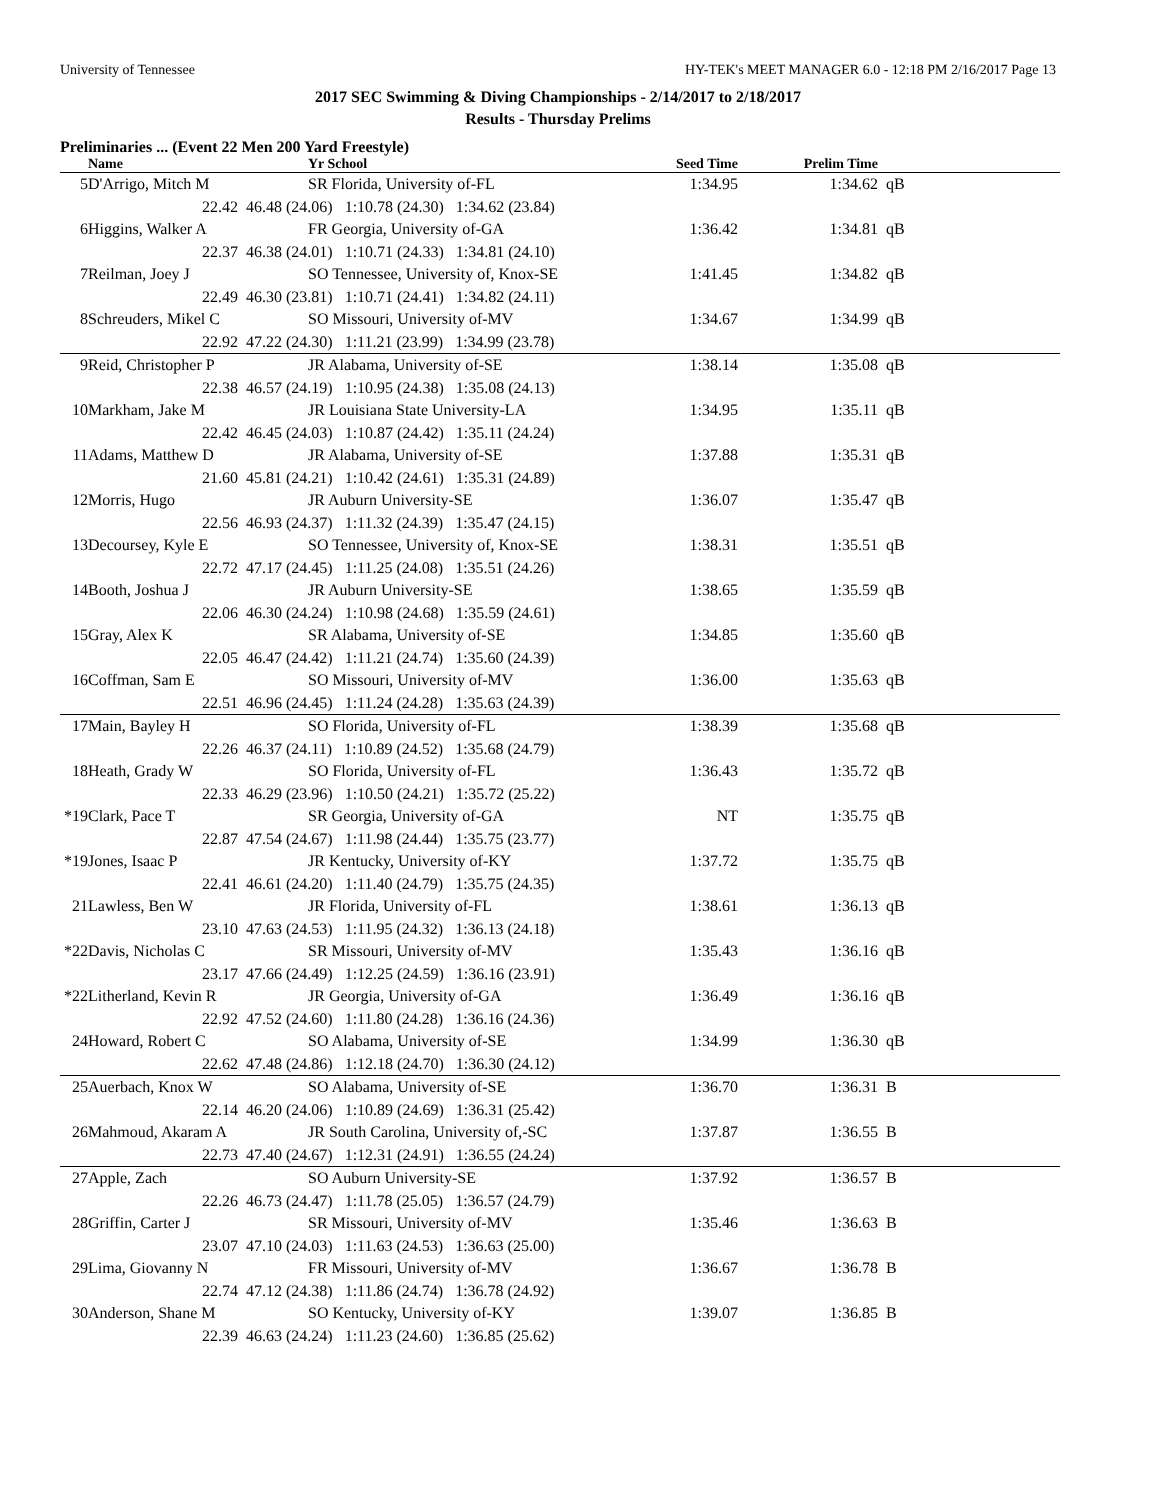University of Tennessee HY-TEK's MEET MANAGER 6.0 - 12:18 PM 2/16/2017 Page 13
2017 SEC Swimming & Diving Championships - 2/14/2017 to 2/18/2017
Results - Thursday Prelims
Preliminaries ... (Event 22 Men 200 Yard Freestyle)
| | Name | | Yr School | Seed Time | Prelim Time | |
| --- | --- | --- | --- | --- | --- | --- |
| 5 | D'Arrigo, Mitch M | | SR Florida, University of-FL | 1:34.95 | 1:34.62 | qB |
| | 22.42 | 46.48 (24.06) 1:10.78 (24.30) 1:34.62 (23.84) | | | | |
| 6 | Higgins, Walker A | | FR Georgia, University of-GA | 1:36.42 | 1:34.81 | qB |
| | 22.37 | 46.38 (24.01) 1:10.71 (24.33) 1:34.81 (24.10) | | | | |
| 7 | Reilman, Joey J | | SO Tennessee, University of, Knox-SE | 1:41.45 | 1:34.82 | qB |
| | 22.49 | 46.30 (23.81) 1:10.71 (24.41) 1:34.82 (24.11) | | | | |
| 8 | Schreuders, Mikel C | | SO Missouri, University of-MV | 1:34.67 | 1:34.99 | qB |
| | 22.92 | 47.22 (24.30) 1:11.21 (23.99) 1:34.99 (23.78) | | | | |
| 9 | Reid, Christopher P | | JR Alabama, University of-SE | 1:38.14 | 1:35.08 | qB |
| | 22.38 | 46.57 (24.19) 1:10.95 (24.38) 1:35.08 (24.13) | | | | |
| 10 | Markham, Jake M | | JR Louisiana State University-LA | 1:34.95 | 1:35.11 | qB |
| | 22.42 | 46.45 (24.03) 1:10.87 (24.42) 1:35.11 (24.24) | | | | |
| 11 | Adams, Matthew D | | JR Alabama, University of-SE | 1:37.88 | 1:35.31 | qB |
| | 21.60 | 45.81 (24.21) 1:10.42 (24.61) 1:35.31 (24.89) | | | | |
| 12 | Morris, Hugo | | JR Auburn University-SE | 1:36.07 | 1:35.47 | qB |
| | 22.56 | 46.93 (24.37) 1:11.32 (24.39) 1:35.47 (24.15) | | | | |
| 13 | Decoursey, Kyle E | | SO Tennessee, University of, Knox-SE | 1:38.31 | 1:35.51 | qB |
| | 22.72 | 47.17 (24.45) 1:11.25 (24.08) 1:35.51 (24.26) | | | | |
| 14 | Booth, Joshua J | | JR Auburn University-SE | 1:38.65 | 1:35.59 | qB |
| | 22.06 | 46.30 (24.24) 1:10.98 (24.68) 1:35.59 (24.61) | | | | |
| 15 | Gray, Alex K | | SR Alabama, University of-SE | 1:34.85 | 1:35.60 | qB |
| | 22.05 | 46.47 (24.42) 1:11.21 (24.74) 1:35.60 (24.39) | | | | |
| 16 | Coffman, Sam E | | SO Missouri, University of-MV | 1:36.00 | 1:35.63 | qB |
| | 22.51 | 46.96 (24.45) 1:11.24 (24.28) 1:35.63 (24.39) | | | | |
| 17 | Main, Bayley H | | SO Florida, University of-FL | 1:38.39 | 1:35.68 | qB |
| | 22.26 | 46.37 (24.11) 1:10.89 (24.52) 1:35.68 (24.79) | | | | |
| 18 | Heath, Grady W | | SO Florida, University of-FL | 1:36.43 | 1:35.72 | qB |
| | 22.33 | 46.29 (23.96) 1:10.50 (24.21) 1:35.72 (25.22) | | | | |
| *19 | Clark, Pace T | | SR Georgia, University of-GA | NT | 1:35.75 | qB |
| | 22.87 | 47.54 (24.67) 1:11.98 (24.44) 1:35.75 (23.77) | | | | |
| *19 | Jones, Isaac P | | JR Kentucky, University of-KY | 1:37.72 | 1:35.75 | qB |
| | 22.41 | 46.61 (24.20) 1:11.40 (24.79) 1:35.75 (24.35) | | | | |
| 21 | Lawless, Ben W | | JR Florida, University of-FL | 1:38.61 | 1:36.13 | qB |
| | 23.10 | 47.63 (24.53) 1:11.95 (24.32) 1:36.13 (24.18) | | | | |
| *22 | Davis, Nicholas C | | SR Missouri, University of-MV | 1:35.43 | 1:36.16 | qB |
| | 23.17 | 47.66 (24.49) 1:12.25 (24.59) 1:36.16 (23.91) | | | | |
| *22 | Litherland, Kevin R | | JR Georgia, University of-GA | 1:36.49 | 1:36.16 | qB |
| | 22.92 | 47.52 (24.60) 1:11.80 (24.28) 1:36.16 (24.36) | | | | |
| 24 | Howard, Robert C | | SO Alabama, University of-SE | 1:34.99 | 1:36.30 | qB |
| | 22.62 | 47.48 (24.86) 1:12.18 (24.70) 1:36.30 (24.12) | | | | |
| 25 | Auerbach, Knox W | | SO Alabama, University of-SE | 1:36.70 | 1:36.31 | B |
| | 22.14 | 46.20 (24.06) 1:10.89 (24.69) 1:36.31 (25.42) | | | | |
| 26 | Mahmoud, Akaram A | | JR South Carolina, University of,-SC | 1:37.87 | 1:36.55 | B |
| | 22.73 | 47.40 (24.67) 1:12.31 (24.91) 1:36.55 (24.24) | | | | |
| 27 | Apple, Zach | | SO Auburn University-SE | 1:37.92 | 1:36.57 | B |
| | 22.26 | 46.73 (24.47) 1:11.78 (25.05) 1:36.57 (24.79) | | | | |
| 28 | Griffin, Carter J | | SR Missouri, University of-MV | 1:35.46 | 1:36.63 | B |
| | 23.07 | 47.10 (24.03) 1:11.63 (24.53) 1:36.63 (25.00) | | | | |
| 29 | Lima, Giovanny N | | FR Missouri, University of-MV | 1:36.67 | 1:36.78 | B |
| | 22.74 | 47.12 (24.38) 1:11.86 (24.74) 1:36.78 (24.92) | | | | |
| 30 | Anderson, Shane M | | SO Kentucky, University of-KY | 1:39.07 | 1:36.85 | B |
| | 22.39 | 46.63 (24.24) 1:11.23 (24.60) 1:36.85 (25.62) | | | | |